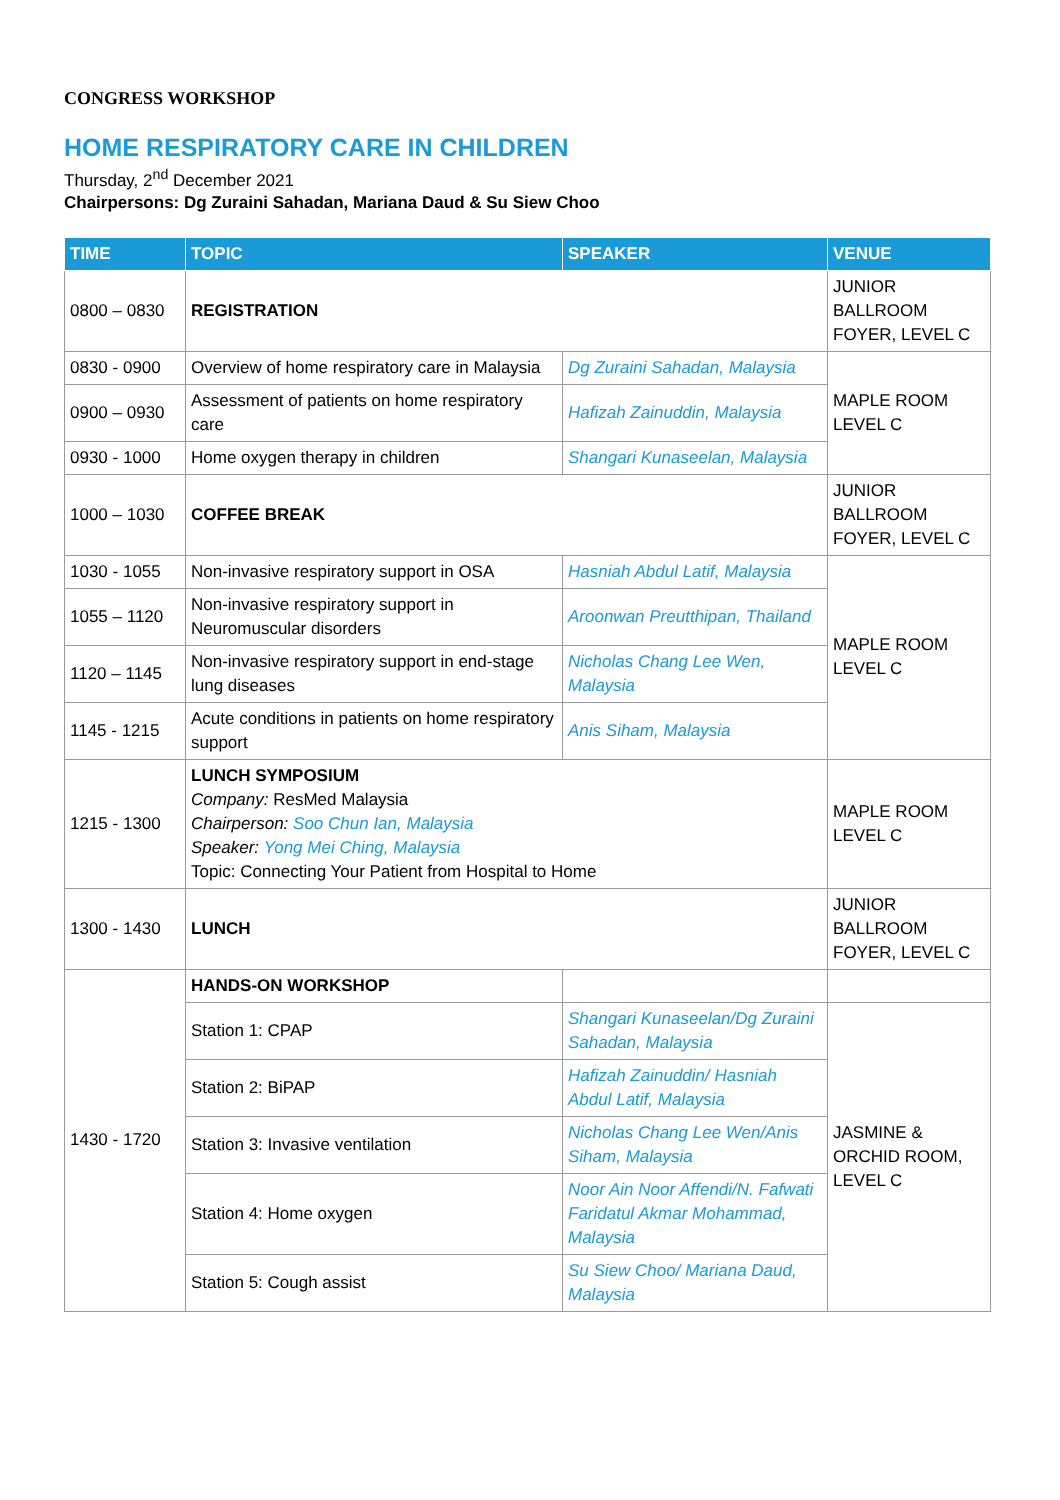CONGRESS WORKSHOP
HOME RESPIRATORY CARE IN CHILDREN
Thursday, 2<sup>nd</sup> December 2021
Chairpersons: Dg Zuraini Sahadan, Mariana Daud & Su Siew Choo
| TIME | TOPIC | SPEAKER | VENUE |
| --- | --- | --- | --- |
| 0800 – 0830 | REGISTRATION | | JUNIOR BALLROOM FOYER, LEVEL C |
| 0830 - 0900 | Overview of home respiratory care in Malaysia | Dg Zuraini Sahadan, Malaysia | MAPLE ROOM LEVEL C |
| 0900 – 0930 | Assessment of patients on home respiratory care | Hafizah Zainuddin, Malaysia | |
| 0930 - 1000 | Home oxygen therapy in children | Shangari Kunaseelan, Malaysia | |
| 1000 – 1030 | COFFEE BREAK | | JUNIOR BALLROOM FOYER, LEVEL C |
| 1030 - 1055 | Non-invasive respiratory support in OSA | Hasniah Abdul Latif, Malaysia | MAPLE ROOM LEVEL C |
| 1055 – 1120 | Non-invasive respiratory support in Neuromuscular disorders | Aroonwan Preutthipan, Thailand | |
| 1120 – 1145 | Non-invasive respiratory support in end-stage lung diseases | Nicholas Chang Lee Wen, Malaysia | |
| 1145 - 1215 | Acute conditions in patients on home respiratory support | Anis Siham, Malaysia | |
| 1215 - 1300 | LUNCH SYMPOSIUM Company: ResMed Malaysia Chairperson: Soo Chun Ian, Malaysia Speaker: Yong Mei Ching, Malaysia Topic: Connecting Your Patient from Hospital to Home | | MAPLE ROOM LEVEL C |
| 1300 - 1430 | LUNCH | | JUNIOR BALLROOM FOYER, LEVEL C |
| 1430 - 1720 | HANDS-ON WORKSHOP | | |
| | Station 1: CPAP | Shangari Kunaseelan/Dg Zuraini Sahadan, Malaysia | JASMINE & ORCHID ROOM, LEVEL C |
| | Station 2: BiPAP | Hafizah Zainuddin/ Hasniah Abdul Latif, Malaysia | |
| | Station 3: Invasive ventilation | Nicholas Chang Lee Wen/Anis Siham, Malaysia | |
| | Station 4: Home oxygen | Noor Ain Noor Affendi/N. Fafwati Faridatul Akmar Mohammad, Malaysia | |
| | Station 5: Cough assist | Su Siew Choo/ Mariana Daud, Malaysia | |